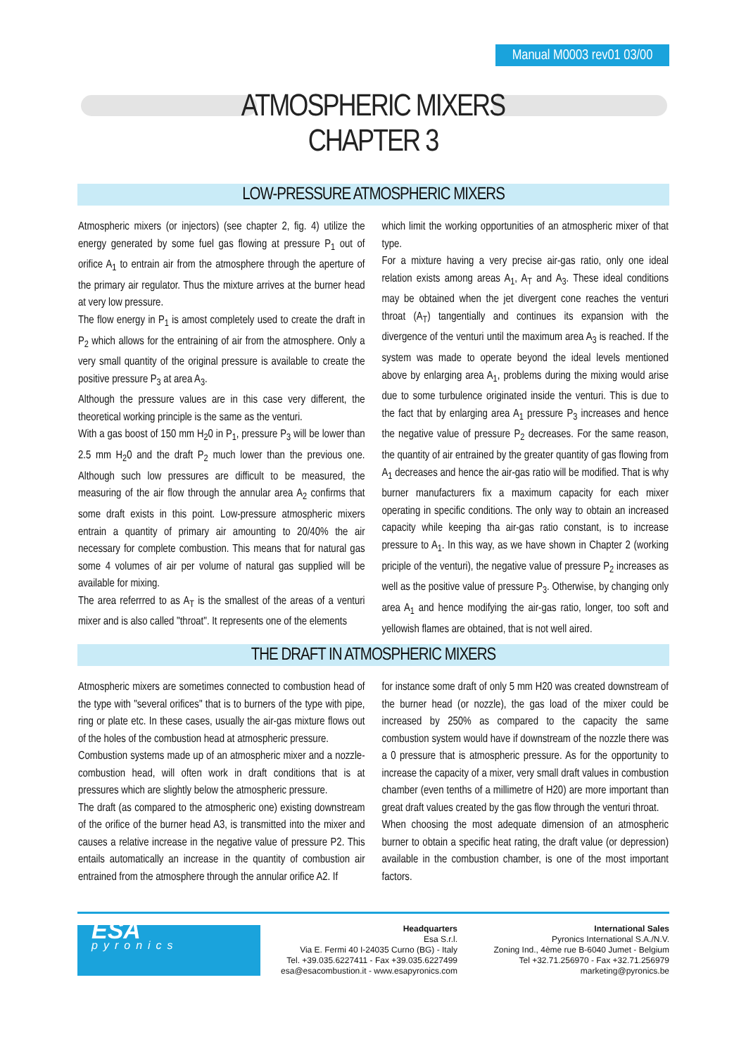Manual M0003 rev01 03/00
ATMOSPHERIC MIXERS
CHAPTER 3
LOW-PRESSURE ATMOSPHERIC MIXERS
Atmospheric mixers (or injectors) (see chapter 2, fig. 4) utilize the energy generated by some fuel gas flowing at pressure P<sub>1</sub> out of orifice A<sub>1</sub> to entrain air from the atmosphere through the aperture of the primary air regulator. Thus the mixture arrives at the burner head at very low pressure.
The flow energy in P<sub>1</sub> is amost completely used to create the draft in P<sub>2</sub> which allows for the entraining of air from the atmosphere. Only a very small quantity of the original pressure is available to create the positive pressure P<sub>3</sub> at area A<sub>3</sub>.
Although the pressure values are in this case very different, the theoretical working principle is the same as the venturi.
With a gas boost of 150 mm H<sub>2</sub>0 in P<sub>1</sub>, pressure P<sub>3</sub> will be lower than 2.5 mm H<sub>2</sub>0 and the draft P<sub>2</sub> much lower than the previous one. Although such low pressures are difficult to be measured, the measuring of the air flow through the annular area A<sub>2</sub> confirms that some draft exists in this point. Low-pressure atmospheric mixers entrain a quantity of primary air amounting to 20/40% the air necessary for complete combustion. This means that for natural gas some 4 volumes of air per volume of natural gas supplied will be available for mixing.
The area referrred to as A<sub>T</sub> is the smallest of the areas of a venturi mixer and is also called "throat". It represents one of the elements
which limit the working opportunities of an atmospheric mixer of that type.
For a mixture having a very precise air-gas ratio, only one ideal relation exists among areas A<sub>1</sub>, A<sub>T</sub> and A<sub>3</sub>. These ideal conditions may be obtained when the jet divergent cone reaches the venturi throat (A<sub>T</sub>) tangentially and continues its expansion with the divergence of the venturi until the maximum area A<sub>3</sub> is reached. If the system was made to operate beyond the ideal levels mentioned above by enlarging area A<sub>1</sub>, problems during the mixing would arise due to some turbulence originated inside the venturi. This is due to the fact that by enlarging area A<sub>1</sub> pressure P<sub>3</sub> increases and hence the negative value of pressure P<sub>2</sub> decreases. For the same reason, the quantity of air entrained by the greater quantity of gas flowing from A<sub>1</sub> decreases and hence the air-gas ratio will be modified. That is why burner manufacturers fix a maximum capacity for each mixer operating in specific conditions. The only way to obtain an increased capacity while keeping tha air-gas ratio constant, is to increase pressure to A<sub>1</sub>. In this way, as we have shown in Chapter 2 (working priciple of the venturi), the negative value of pressure P<sub>2</sub> increases as well as the positive value of pressure P<sub>3</sub>. Otherwise, by changing only area A<sub>1</sub> and hence modifying the air-gas ratio, longer, too soft and yellowish flames are obtained, that is not well aired.
THE DRAFT IN ATMOSPHERIC MIXERS
Atmospheric mixers are sometimes connected to combustion head of the type with "several orifices" that is to burners of the type with pipe, ring or plate etc. In these cases, usually the air-gas mixture flows out of the holes of the combustion head at atmospheric pressure.
Combustion systems made up of an atmospheric mixer and a nozzle-combustion head, will often work in draft conditions that is at pressures which are slightly below the atmospheric pressure.
The draft (as compared to the atmospheric one) existing downstream of the orifice of the burner head A3, is transmitted into the mixer and causes a relative increase in the negative value of pressure P2. This entails automatically an increase in the quantity of combustion air entrained from the atmosphere through the annular orifice A2. If
for instance some draft of only 5 mm H20 was created downstream of the burner head (or nozzle), the gas load of the mixer could be increased by 250% as compared to the capacity the same combustion system would have if downstream of the nozzle there was a 0 pressure that is atmospheric pressure. As for the opportunity to increase the capacity of a mixer, very small draft values in combustion chamber (even tenths of a millimetre of H20) are more important than great draft values created by the gas flow through the venturi throat.
When choosing the most adequate dimension of an atmospheric burner to obtain a specific heat rating, the draft value (or depression) available in the combustion chamber, is one of the most important factors.
ESA
pyronics
Headquarters
Esa S.r.l.
Via E. Fermi 40 I-24035 Curno (BG) - Italy
Tel. +39.035.6227411 - Fax +39.035.6227499
esa@esacombustion.it - www.esapyronics.com
International Sales
Pyronics International S.A./N.V.
Zoning Ind., 4ème rue B-6040 Jumet - Belgium
Tel +32.71.256970 - Fax +32.71.256979
marketing@pyronics.be